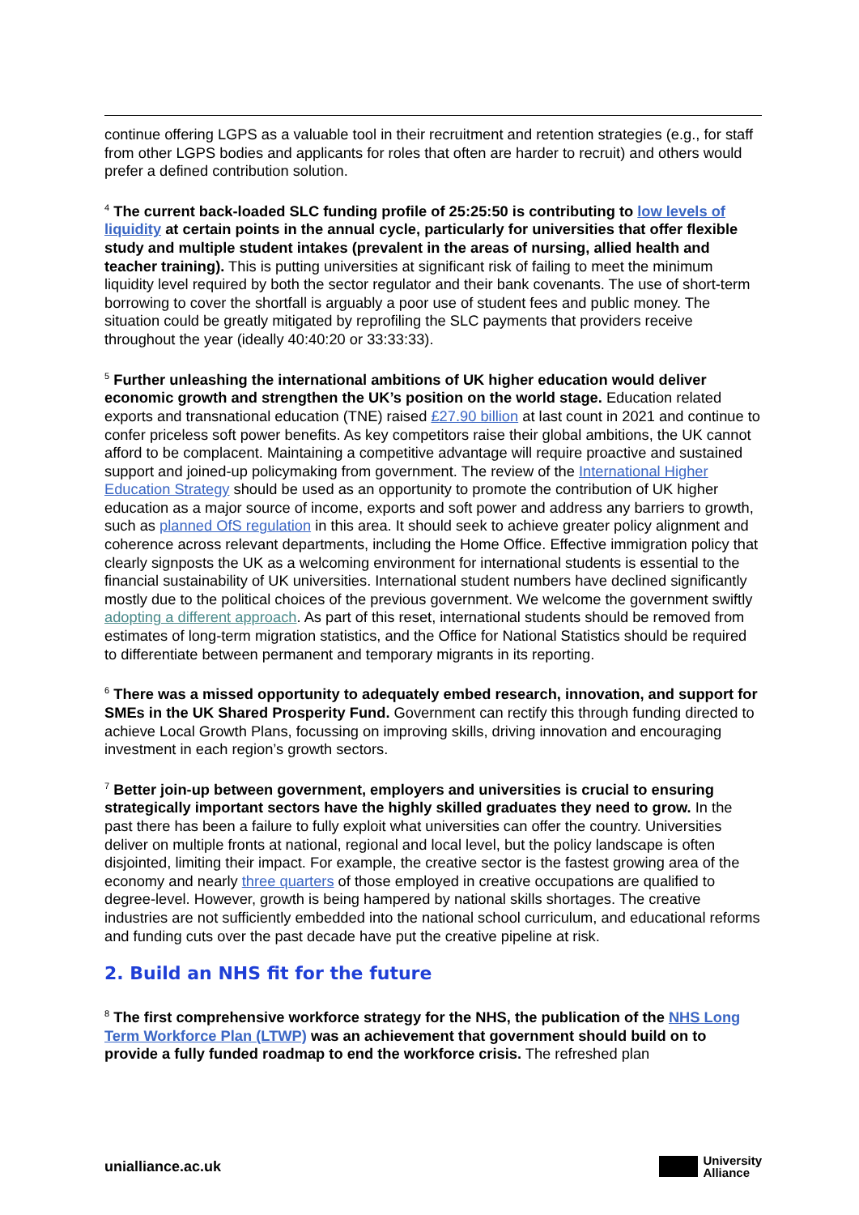continue offering LGPS as a valuable tool in their recruitment and retention strategies (e.g., for staff from other LGPS bodies and applicants for roles that often are harder to recruit) and others would prefer a defined contribution solution.
<sup>4</sup> The current back-loaded SLC funding profile of 25:25:50 is contributing to low levels of liquidity at certain points in the annual cycle, particularly for universities that offer flexible study and multiple student intakes (prevalent in the areas of nursing, allied health and teacher training). This is putting universities at significant risk of failing to meet the minimum liquidity level required by both the sector regulator and their bank covenants. The use of short-term borrowing to cover the shortfall is arguably a poor use of student fees and public money. The situation could be greatly mitigated by reprofiling the SLC payments that providers receive throughout the year (ideally 40:40:20 or 33:33:33).
<sup>5</sup> Further unleashing the international ambitions of UK higher education would deliver economic growth and strengthen the UK’s position on the world stage. Education related exports and transnational education (TNE) raised £27.90 billion at last count in 2021 and continue to confer priceless soft power benefits. As key competitors raise their global ambitions, the UK cannot afford to be complacent. Maintaining a competitive advantage will require proactive and sustained support and joined-up policymaking from government. The review of the International Higher Education Strategy should be used as an opportunity to promote the contribution of UK higher education as a major source of income, exports and soft power and address any barriers to growth, such as planned OfS regulation in this area. It should seek to achieve greater policy alignment and coherence across relevant departments, including the Home Office. Effective immigration policy that clearly signposts the UK as a welcoming environment for international students is essential to the financial sustainability of UK universities. International student numbers have declined significantly mostly due to the political choices of the previous government. We welcome the government swiftly adopting a different approach. As part of this reset, international students should be removed from estimates of long-term migration statistics, and the Office for National Statistics should be required to differentiate between permanent and temporary migrants in its reporting.
<sup>6</sup> There was a missed opportunity to adequately embed research, innovation, and support for SMEs in the UK Shared Prosperity Fund. Government can rectify this through funding directed to achieve Local Growth Plans, focussing on improving skills, driving innovation and encouraging investment in each region’s growth sectors.
<sup>7</sup> Better join-up between government, employers and universities is crucial to ensuring strategically important sectors have the highly skilled graduates they need to grow. In the past there has been a failure to fully exploit what universities can offer the country. Universities deliver on multiple fronts at national, regional and local level, but the policy landscape is often disjointed, limiting their impact. For example, the creative sector is the fastest growing area of the economy and nearly three quarters of those employed in creative occupations are qualified to degree-level. However, growth is being hampered by national skills shortages. The creative industries are not sufficiently embedded into the national school curriculum, and educational reforms and funding cuts over the past decade have put the creative pipeline at risk.
2. Build an NHS fit for the future
<sup>8</sup> The first comprehensive workforce strategy for the NHS, the publication of the NHS Long Term Workforce Plan (LTWP) was an achievement that government should build on to provide a fully funded roadmap to end the workforce crisis. The refreshed plan
unialliance.ac.uk
University
Alliance